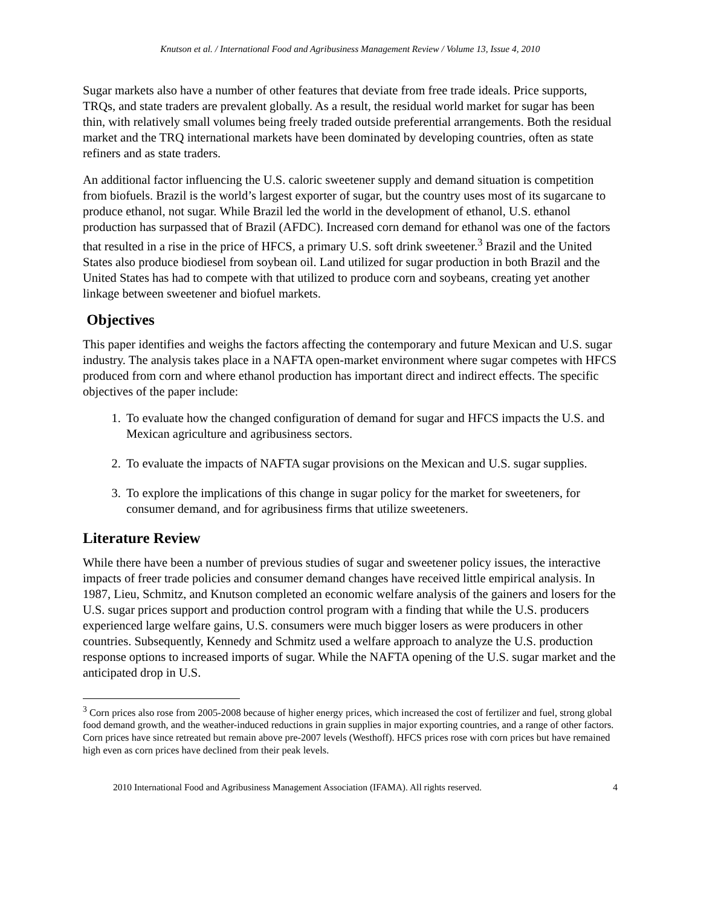Knutson et al. / International Food and Agribusiness Management Review / Volume 13, Issue 4, 2010
Sugar markets also have a number of other features that deviate from free trade ideals. Price supports, TRQs, and state traders are prevalent globally. As a result, the residual world market for sugar has been thin, with relatively small volumes being freely traded outside preferential arrangements. Both the residual market and the TRQ international markets have been dominated by developing countries, often as state refiners and as state traders.
An additional factor influencing the U.S. caloric sweetener supply and demand situation is competition from biofuels. Brazil is the world’s largest exporter of sugar, but the country uses most of its sugarcane to produce ethanol, not sugar. While Brazil led the world in the development of ethanol, U.S. ethanol production has surpassed that of Brazil (AFDC). Increased corn demand for ethanol was one of the factors that resulted in a rise in the price of HFCS, a primary U.S. soft drink sweetener.<sup>3</sup> Brazil and the United States also produce biodiesel from soybean oil. Land utilized for sugar production in both Brazil and the United States has had to compete with that utilized to produce corn and soybeans, creating yet another linkage between sweetener and biofuel markets.
Objectives
This paper identifies and weighs the factors affecting the contemporary and future Mexican and U.S. sugar industry. The analysis takes place in a NAFTA open-market environment where sugar competes with HFCS produced from corn and where ethanol production has important direct and indirect effects. The specific objectives of the paper include:
1. To evaluate how the changed configuration of demand for sugar and HFCS impacts the U.S. and Mexican agriculture and agribusiness sectors.
2. To evaluate the impacts of NAFTA sugar provisions on the Mexican and U.S. sugar supplies.
3. To explore the implications of this change in sugar policy for the market for sweeteners, for consumer demand, and for agribusiness firms that utilize sweeteners.
Literature Review
While there have been a number of previous studies of sugar and sweetener policy issues, the interactive impacts of freer trade policies and consumer demand changes have received little empirical analysis. In 1987, Lieu, Schmitz, and Knutson completed an economic welfare analysis of the gainers and losers for the U.S. sugar prices support and production control program with a finding that while the U.S. producers experienced large welfare gains, U.S. consumers were much bigger losers as were producers in other countries. Subsequently, Kennedy and Schmitz used a welfare approach to analyze the U.S. production response options to increased imports of sugar. While the NAFTA opening of the U.S. sugar market and the anticipated drop in U.S.
<sup>3</sup> Corn prices also rose from 2005-2008 because of higher energy prices, which increased the cost of fertilizer and fuel, strong global food demand growth, and the weather-induced reductions in grain supplies in major exporting countries, and a range of other factors. Corn prices have since retreated but remain above pre-2007 levels (Westhoff). HFCS prices rose with corn prices but have remained high even as corn prices have declined from their peak levels.
2010 International Food and Agribusiness Management Association (IFAMA). All rights reserved. 4